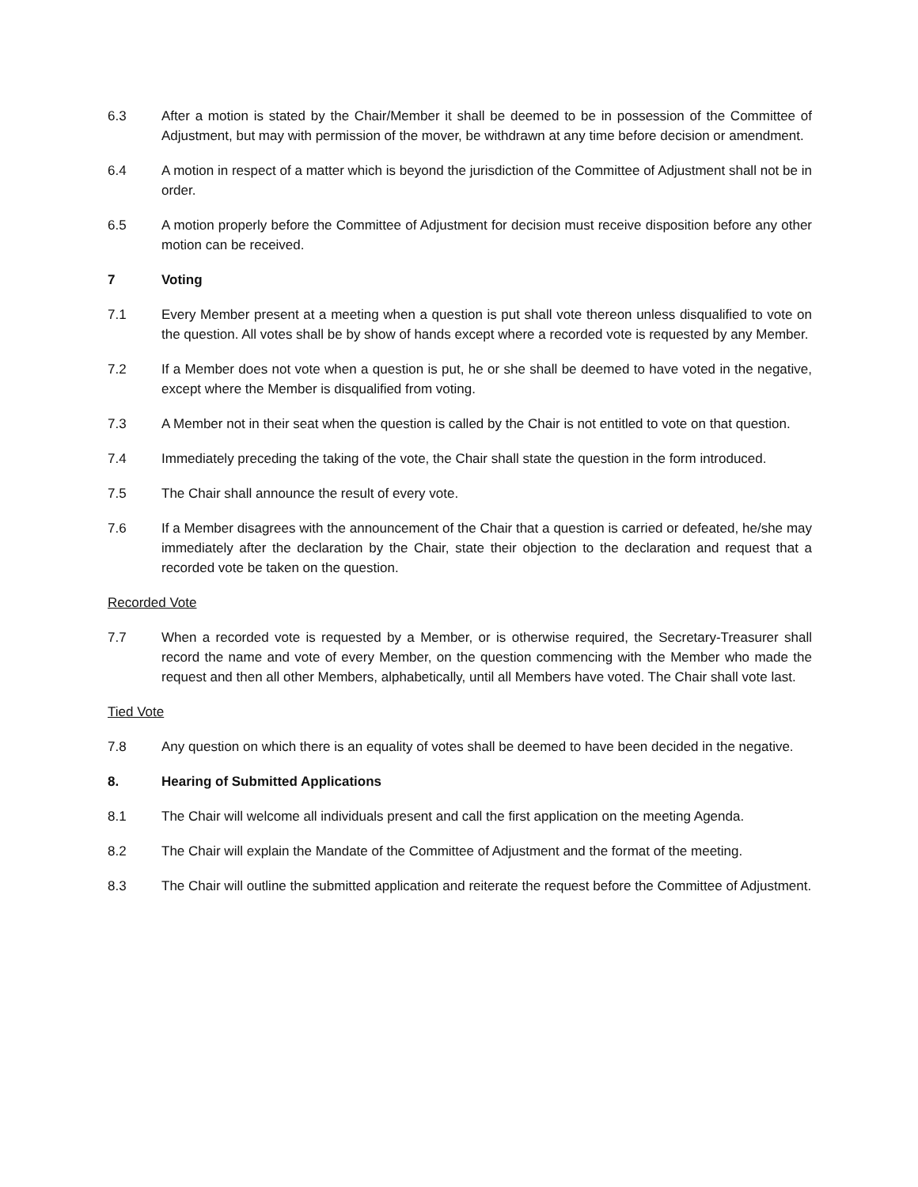6.3 After a motion is stated by the Chair/Member it shall be deemed to be in possession of the Committee of Adjustment, but may with permission of the mover, be withdrawn at any time before decision or amendment.
6.4 A motion in respect of a matter which is beyond the jurisdiction of the Committee of Adjustment shall not be in order.
6.5 A motion properly before the Committee of Adjustment for decision must receive disposition before any other motion can be received.
7 Voting
7.1 Every Member present at a meeting when a question is put shall vote thereon unless disqualified to vote on the question. All votes shall be by show of hands except where a recorded vote is requested by any Member.
7.2 If a Member does not vote when a question is put, he or she shall be deemed to have voted in the negative, except where the Member is disqualified from voting.
7.3 A Member not in their seat when the question is called by the Chair is not entitled to vote on that question.
7.4 Immediately preceding the taking of the vote, the Chair shall state the question in the form introduced.
7.5 The Chair shall announce the result of every vote.
7.6 If a Member disagrees with the announcement of the Chair that a question is carried or defeated, he/she may immediately after the declaration by the Chair, state their objection to the declaration and request that a recorded vote be taken on the question.
Recorded Vote
7.7 When a recorded vote is requested by a Member, or is otherwise required, the Secretary-Treasurer shall record the name and vote of every Member, on the question commencing with the Member who made the request and then all other Members, alphabetically, until all Members have voted. The Chair shall vote last.
Tied Vote
7.8 Any question on which there is an equality of votes shall be deemed to have been decided in the negative.
8. Hearing of Submitted Applications
8.1 The Chair will welcome all individuals present and call the first application on the meeting Agenda.
8.2 The Chair will explain the Mandate of the Committee of Adjustment and the format of the meeting.
8.3 The Chair will outline the submitted application and reiterate the request before the Committee of Adjustment.